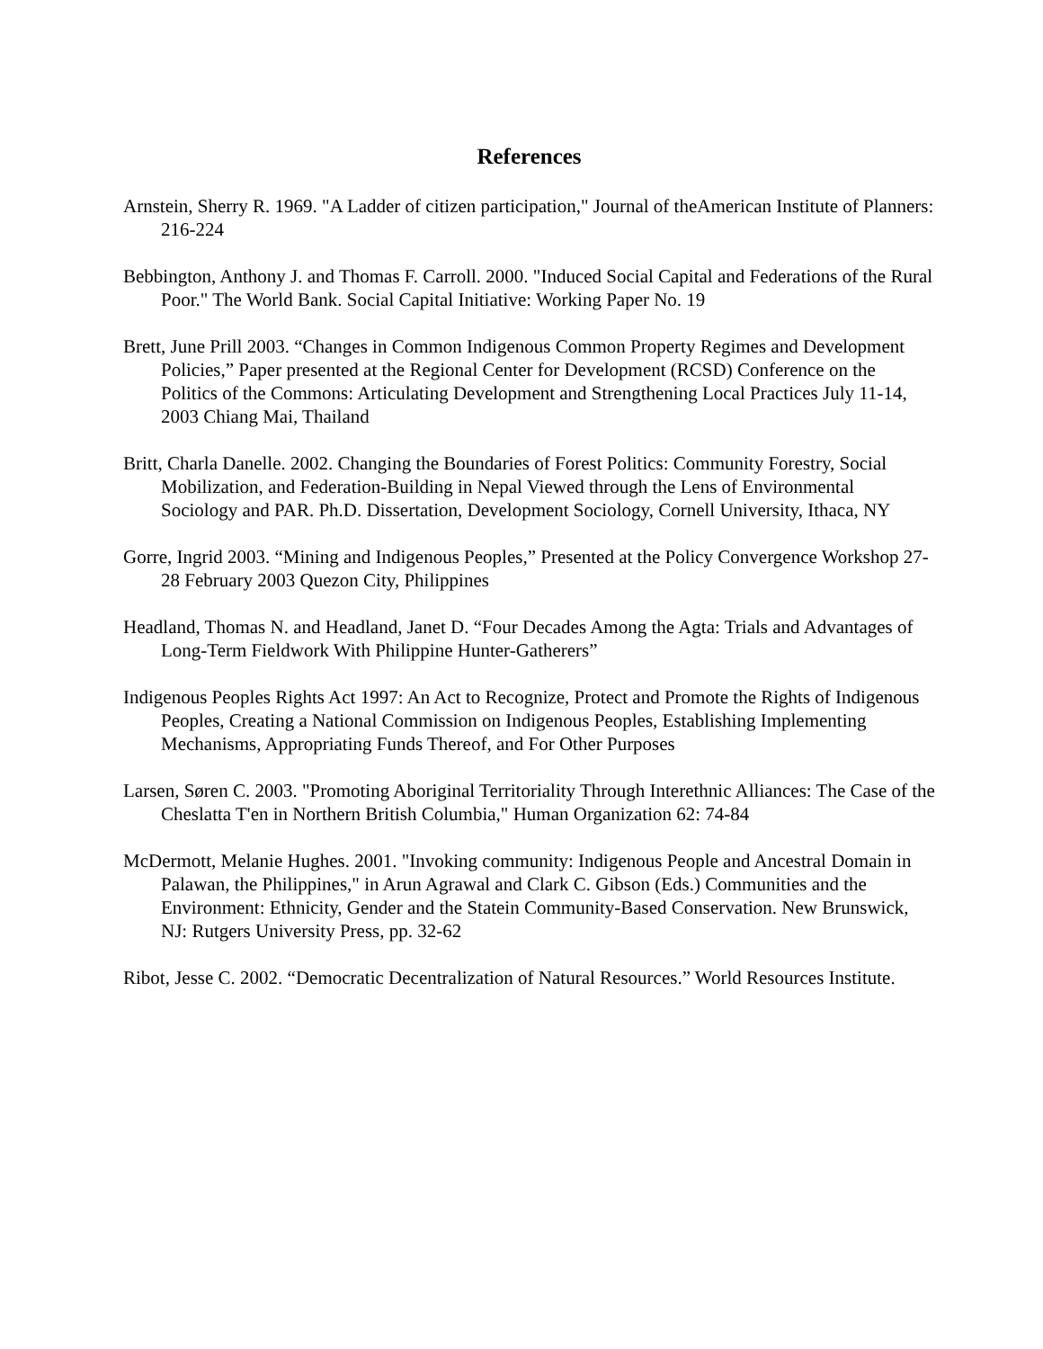References
Arnstein, Sherry R. 1969. "A Ladder of citizen participation," Journal of theAmerican Institute of Planners: 216-224
Bebbington, Anthony J. and Thomas F. Carroll. 2000. "Induced Social Capital and Federations of the Rural Poor." The World Bank. Social Capital Initiative: Working Paper No. 19
Brett, June Prill 2003. “Changes in Common Indigenous Common Property Regimes and Development Policies,” Paper presented at the Regional Center for Development (RCSD) Conference on the Politics of the Commons: Articulating Development and Strengthening Local Practices July 11-14, 2003 Chiang Mai, Thailand
Britt, Charla Danelle. 2002. Changing the Boundaries of Forest Politics: Community Forestry, Social Mobilization, and Federation-Building in Nepal Viewed through the Lens of Environmental Sociology and PAR. Ph.D. Dissertation, Development Sociology, Cornell University, Ithaca, NY
Gorre, Ingrid 2003. “Mining and Indigenous Peoples,” Presented at the Policy Convergence Workshop 27-28 February 2003 Quezon City, Philippines
Headland, Thomas N. and Headland, Janet D. “Four Decades Among the Agta: Trials and Advantages of Long-Term Fieldwork With Philippine Hunter-Gatherers”
Indigenous Peoples Rights Act 1997: An Act to Recognize, Protect and Promote the Rights of Indigenous Peoples, Creating a National Commission on Indigenous Peoples, Establishing Implementing Mechanisms, Appropriating Funds Thereof, and For Other Purposes
Larsen, Søren C. 2003. "Promoting Aboriginal Territoriality Through Interethnic Alliances: The Case of the Cheslatta T'en in Northern British Columbia," Human Organization 62: 74-84
McDermott, Melanie Hughes. 2001. "Invoking community: Indigenous People and Ancestral Domain in Palawan, the Philippines," in Arun Agrawal and Clark C. Gibson (Eds.) Communities and the Environment: Ethnicity, Gender and the Statein Community-Based Conservation. New Brunswick, NJ: Rutgers University Press, pp. 32-62
Ribot, Jesse C. 2002. “Democratic Decentralization of Natural Resources.” World Resources Institute.